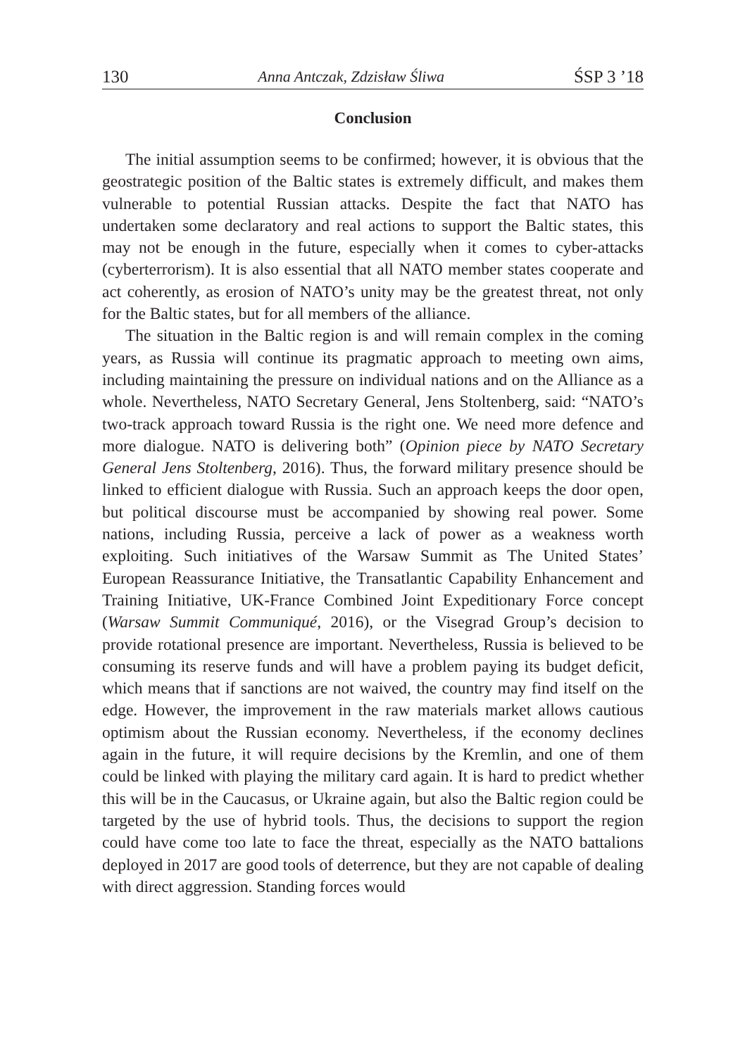130 Anna Antczak, Zdzisław Śliwa ŚSP 3 ’18
Conclusion
The initial assumption seems to be confirmed; however, it is obvious that the geostrategic position of the Baltic states is extremely difficult, and makes them vulnerable to potential Russian attacks. Despite the fact that NATO has undertaken some declaratory and real actions to support the Baltic states, this may not be enough in the future, especially when it comes to cyber-attacks (cyberterrorism). It is also essential that all NATO member states cooperate and act coherently, as erosion of NATO’s unity may be the greatest threat, not only for the Baltic states, but for all members of the alliance.
The situation in the Baltic region is and will remain complex in the coming years, as Russia will continue its pragmatic approach to meeting own aims, including maintaining the pressure on individual nations and on the Alliance as a whole. Nevertheless, NATO Secretary General, Jens Stoltenberg, said: “NATO’s two-track approach toward Russia is the right one. We need more defence and more dialogue. NATO is delivering both” (Opinion piece by NATO Secretary General Jens Stoltenberg, 2016). Thus, the forward military presence should be linked to efficient dialogue with Russia. Such an approach keeps the door open, but political discourse must be accompanied by showing real power. Some nations, including Russia, perceive a lack of power as a weakness worth exploiting. Such initiatives of the Warsaw Summit as The United States’ European Reassurance Initiative, the Transatlantic Capability Enhancement and Training Initiative, UK-France Combined Joint Expeditionary Force concept (Warsaw Summit Communiqué, 2016), or the Visegrad Group’s decision to provide rotational presence are important. Nevertheless, Russia is believed to be consuming its reserve funds and will have a problem paying its budget deficit, which means that if sanctions are not waived, the country may find itself on the edge. However, the improvement in the raw materials market allows cautious optimism about the Russian economy. Nevertheless, if the economy declines again in the future, it will require decisions by the Kremlin, and one of them could be linked with playing the military card again. It is hard to predict whether this will be in the Caucasus, or Ukraine again, but also the Baltic region could be targeted by the use of hybrid tools. Thus, the decisions to support the region could have come too late to face the threat, especially as the NATO battalions deployed in 2017 are good tools of deterrence, but they are not capable of dealing with direct aggression. Standing forces would